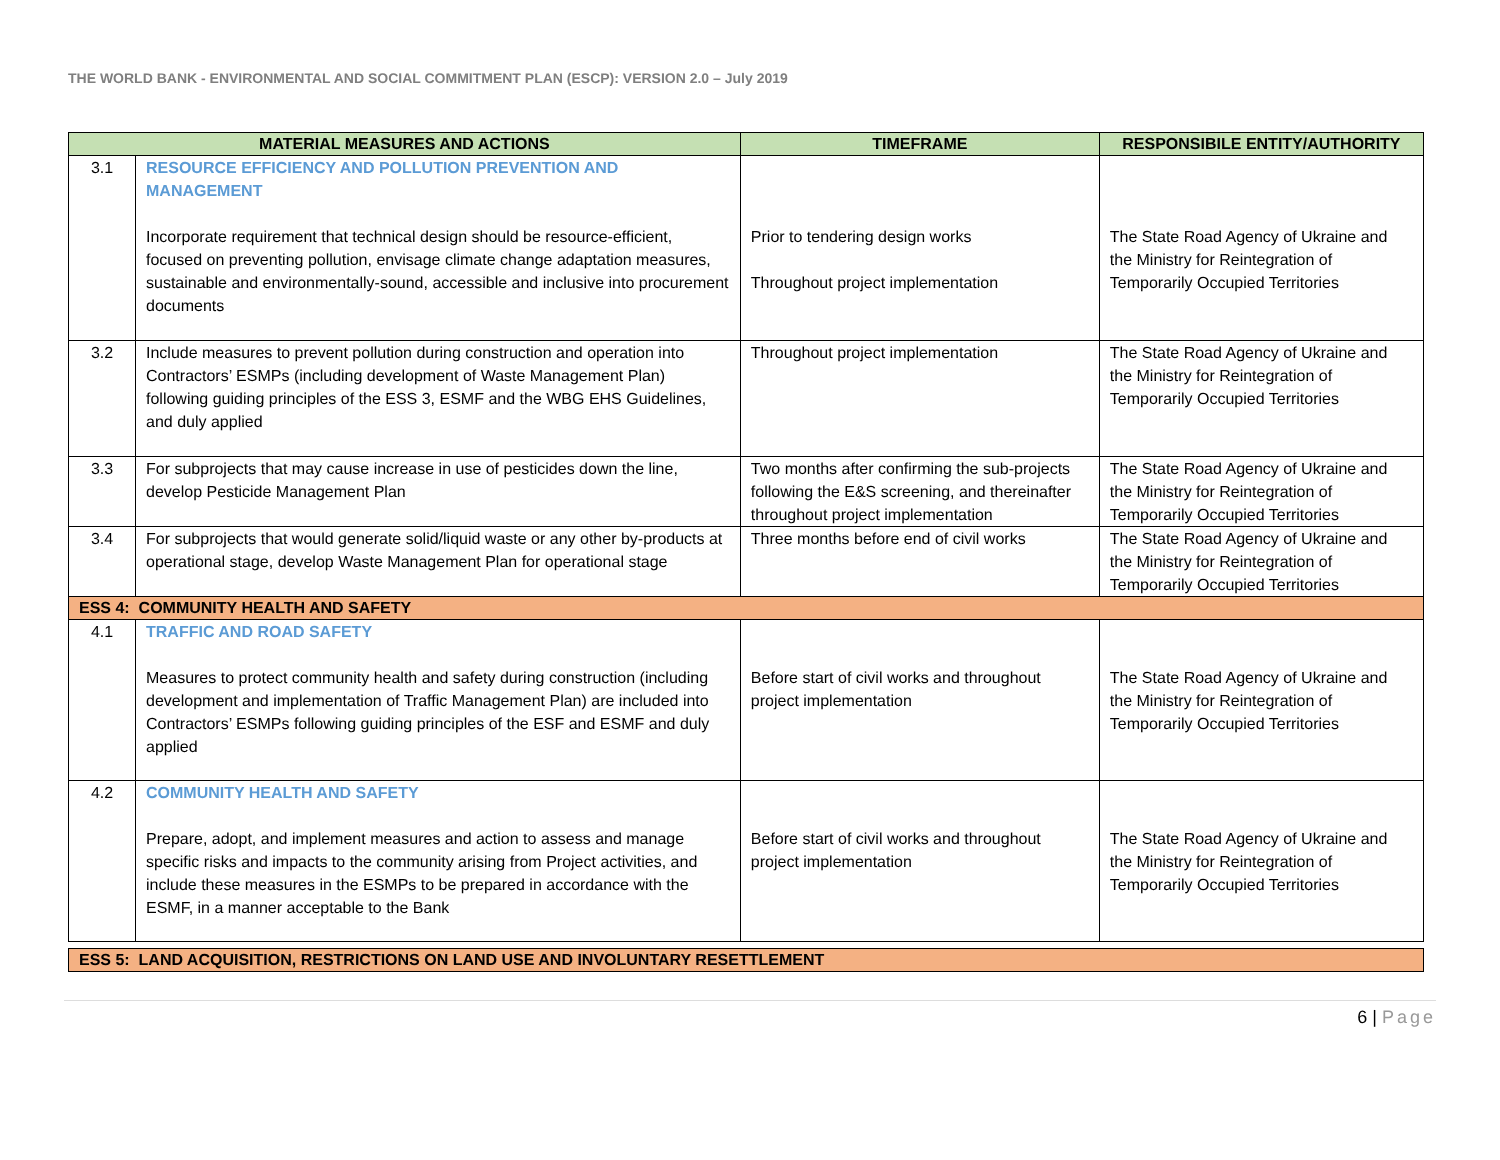THE WORLD BANK - ENVIRONMENTAL AND SOCIAL COMMITMENT PLAN (ESCP): VERSION 2.0 – July 2019
| MATERIAL MEASURES AND ACTIONS | | TIMEFRAME | RESPONSIBILE ENTITY/AUTHORITY |
| --- | --- | --- | --- |
| 3.1 | RESOURCE EFFICIENCY AND POLLUTION PREVENTION AND MANAGEMENT Incorporate requirement that technical design should be resource-efficient, focused on preventing pollution, envisage climate change adaptation measures, sustainable and environmentally-sound, accessible and inclusive into procurement documents | Prior to tendering design works Throughout project implementation | The State Road Agency of Ukraine and the Ministry for Reintegration of Temporarily Occupied Territories |
| 3.2 | Include measures to prevent pollution during construction and operation into Contractors’ ESMPs (including development of Waste Management Plan) following guiding principles of the ESS 3, ESMF and the WBG EHS Guidelines, and duly applied | Throughout project implementation | The State Road Agency of Ukraine and the Ministry for Reintegration of Temporarily Occupied Territories |
| 3.3 | For subprojects that may cause increase in use of pesticides down the line, develop Pesticide Management Plan | Two months after confirming the sub-projects following the E&S screening, and thereinafter throughout project implementation | The State Road Agency of Ukraine and the Ministry for Reintegration of Temporarily Occupied Territories |
| 3.4 | For subprojects that would generate solid/liquid waste or any other by-products at operational stage, develop Waste Management Plan for operational stage | Three months before end of civil works | The State Road Agency of Ukraine and the Ministry for Reintegration of Temporarily Occupied Territories |
| ESS 4: COMMUNITY HEALTH AND SAFETY | | | |
| 4.1 | TRAFFIC AND ROAD SAFETY Measures to protect community health and safety during construction (including development and implementation of Traffic Management Plan) are included into Contractors’ ESMPs following guiding principles of the ESF and ESMF and duly applied | Before start of civil works and throughout project implementation | The State Road Agency of Ukraine and the Ministry for Reintegration of Temporarily Occupied Territories |
| 4.2 | COMMUNITY HEALTH AND SAFETY Prepare, adopt, and implement measures and action to assess and manage specific risks and impacts to the community arising from Project activities, and include these measures in the ESMPs to be prepared in accordance with the ESMF, in a manner acceptable to the Bank | Before start of civil works and throughout project implementation | The State Road Agency of Ukraine and the Ministry for Reintegration of Temporarily Occupied Territories |
| ESS 5: LAND ACQUISITION, RESTRICTIONS ON LAND USE AND INVOLUNTARY RESETTLEMENT | | | |
6 | Page